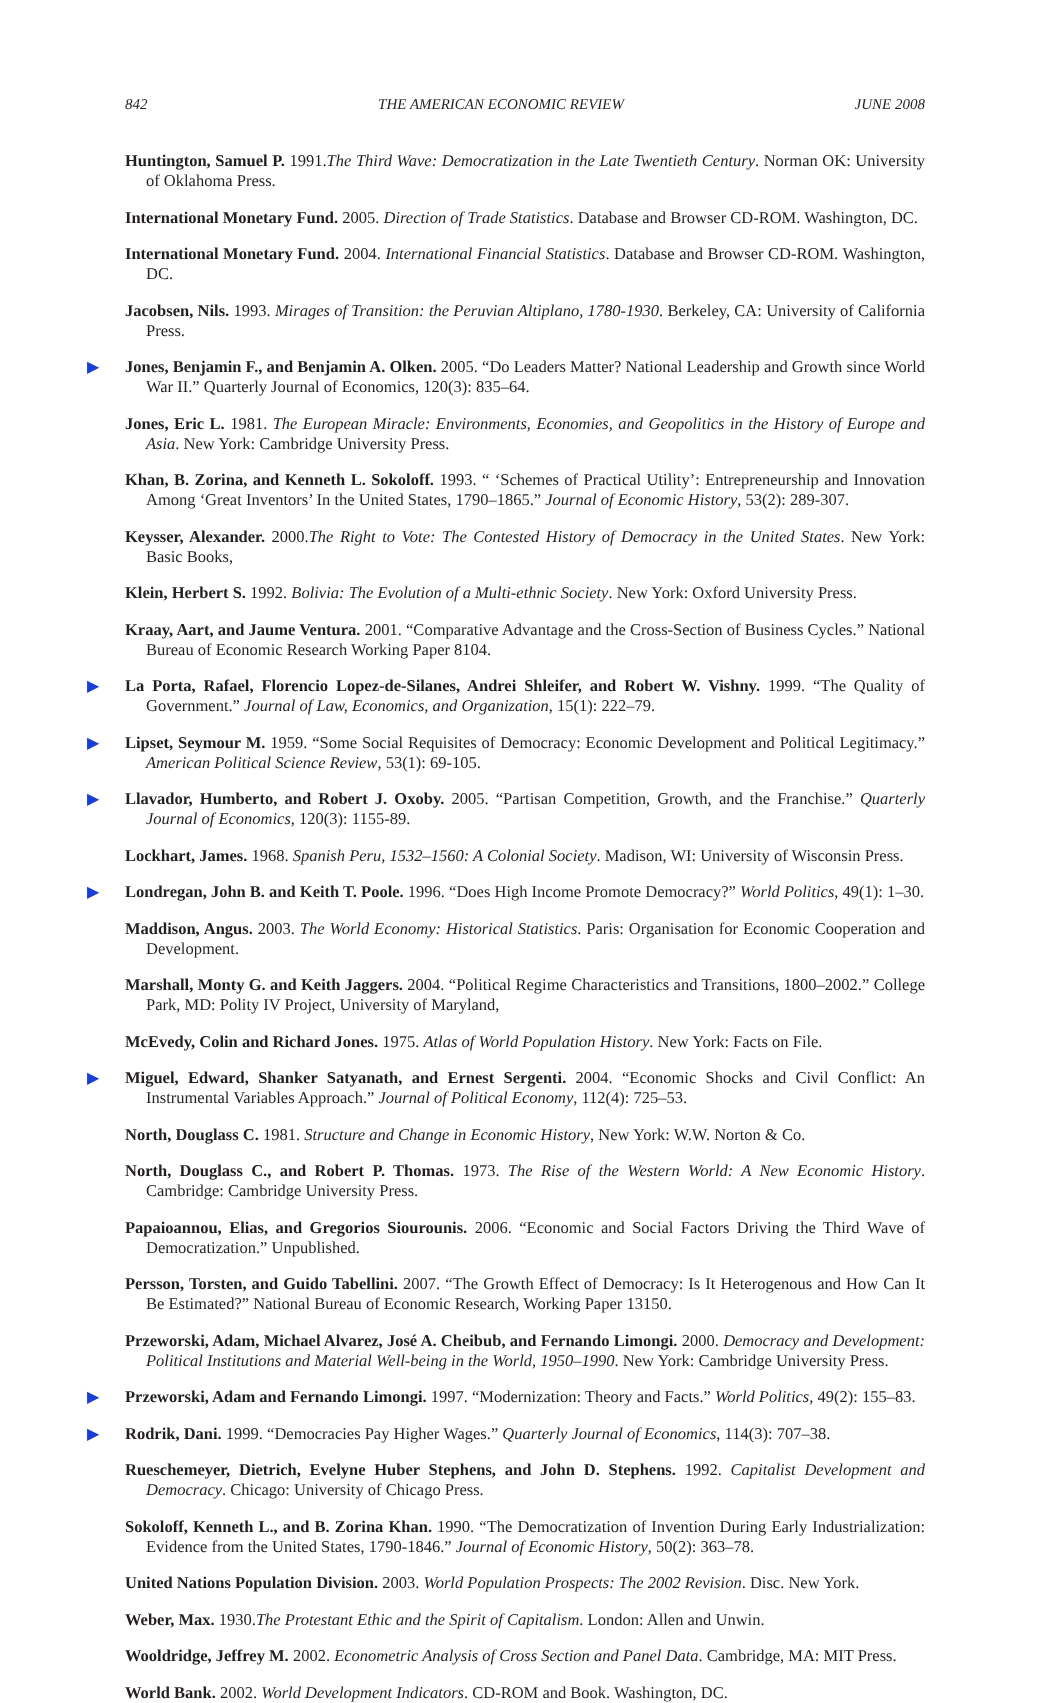842 THE AMERICAN ECONOMIC REVIEW JUNE 2008
Huntington, Samuel P. 1991.The Third Wave: Democratization in the Late Twentieth Century. Norman OK: University of Oklahoma Press.
International Monetary Fund. 2005. Direction of Trade Statistics. Database and Browser CD-ROM. Washington, DC.
International Monetary Fund. 2004. International Financial Statistics. Database and Browser CD-ROM. Washington, DC.
Jacobsen, Nils. 1993. Mirages of Transition: the Peruvian Altiplano, 1780-1930. Berkeley, CA: University of California Press.
▶ Jones, Benjamin F., and Benjamin A. Olken. 2005. “Do Leaders Matter? National Leadership and Growth since World War II.” Quarterly Journal of Economics, 120(3): 835–64.
Jones, Eric L. 1981. The European Miracle: Environments, Economies, and Geopolitics in the History of Europe and Asia. New York: Cambridge University Press.
Khan, B. Zorina, and Kenneth L. Sokoloff. 1993. “ ‘Schemes of Practical Utility’: Entrepreneurship and Innovation Among ‘Great Inventors’ In the United States, 1790–1865.” Journal of Economic History, 53(2): 289-307.
Keysser, Alexander. 2000.The Right to Vote: The Contested History of Democracy in the United States. New York: Basic Books,
Klein, Herbert S. 1992. Bolivia: The Evolution of a Multi-ethnic Society. New York: Oxford University Press.
Kraay, Aart, and Jaume Ventura. 2001. “Comparative Advantage and the Cross-Section of Business Cycles.” National Bureau of Economic Research Working Paper 8104.
▶ La Porta, Rafael, Florencio Lopez-de-Silanes, Andrei Shleifer, and Robert W. Vishny. 1999. “The Quality of Government.” Journal of Law, Economics, and Organization, 15(1): 222–79.
▶ Lipset, Seymour M. 1959. “Some Social Requisites of Democracy: Economic Development and Political Legitimacy.” American Political Science Review, 53(1): 69-105.
▶ Llavador, Humberto, and Robert J. Oxoby. 2005. “Partisan Competition, Growth, and the Franchise.” Quarterly Journal of Economics, 120(3): 1155-89.
Lockhart, James. 1968. Spanish Peru, 1532–1560: A Colonial Society. Madison, WI: University of Wisconsin Press.
▶ Londregan, John B. and Keith T. Poole. 1996. “Does High Income Promote Democracy?” World Politics, 49(1): 1–30.
Maddison, Angus. 2003. The World Economy: Historical Statistics. Paris: Organisation for Economic Cooperation and Development.
Marshall, Monty G. and Keith Jaggers. 2004. “Political Regime Characteristics and Transitions, 1800–2002.” College Park, MD: Polity IV Project, University of Maryland,
McEvedy, Colin and Richard Jones. 1975. Atlas of World Population History. New York: Facts on File.
▶ Miguel, Edward, Shanker Satyanath, and Ernest Sergenti. 2004. “Economic Shocks and Civil Conflict: An Instrumental Variables Approach.” Journal of Political Economy, 112(4): 725–53.
North, Douglass C. 1981. Structure and Change in Economic History, New York: W.W. Norton & Co.
North, Douglass C., and Robert P. Thomas. 1973. The Rise of the Western World: A New Economic History. Cambridge: Cambridge University Press.
Papaioannou, Elias, and Gregorios Siourounis. 2006. “Economic and Social Factors Driving the Third Wave of Democratization.” Unpublished.
Persson, Torsten, and Guido Tabellini. 2007. “The Growth Effect of Democracy: Is It Heterogenous and How Can It Be Estimated?” National Bureau of Economic Research, Working Paper 13150.
Przeworski, Adam, Michael Alvarez, José A. Cheibub, and Fernando Limongi. 2000. Democracy and Development: Political Institutions and Material Well-being in the World, 1950–1990. New York: Cambridge University Press.
▶ Przeworski, Adam and Fernando Limongi. 1997. “Modernization: Theory and Facts.” World Politics, 49(2): 155–83.
▶ Rodrik, Dani. 1999. “Democracies Pay Higher Wages.” Quarterly Journal of Economics, 114(3): 707–38.
Rueschemeyer, Dietrich, Evelyne Huber Stephens, and John D. Stephens. 1992. Capitalist Development and Democracy. Chicago: University of Chicago Press.
Sokoloff, Kenneth L., and B. Zorina Khan. 1990. “The Democratization of Invention During Early Industrialization: Evidence from the United States, 1790-1846.” Journal of Economic History, 50(2): 363–78.
United Nations Population Division. 2003. World Population Prospects: The 2002 Revision. Disc. New York.
Weber, Max. 1930.The Protestant Ethic and the Spirit of Capitalism. London: Allen and Unwin.
Wooldridge, Jeffrey M. 2002. Econometric Analysis of Cross Section and Panel Data. Cambridge, MA: MIT Press.
World Bank. 2002. World Development Indicators. CD-ROM and Book. Washington, DC.